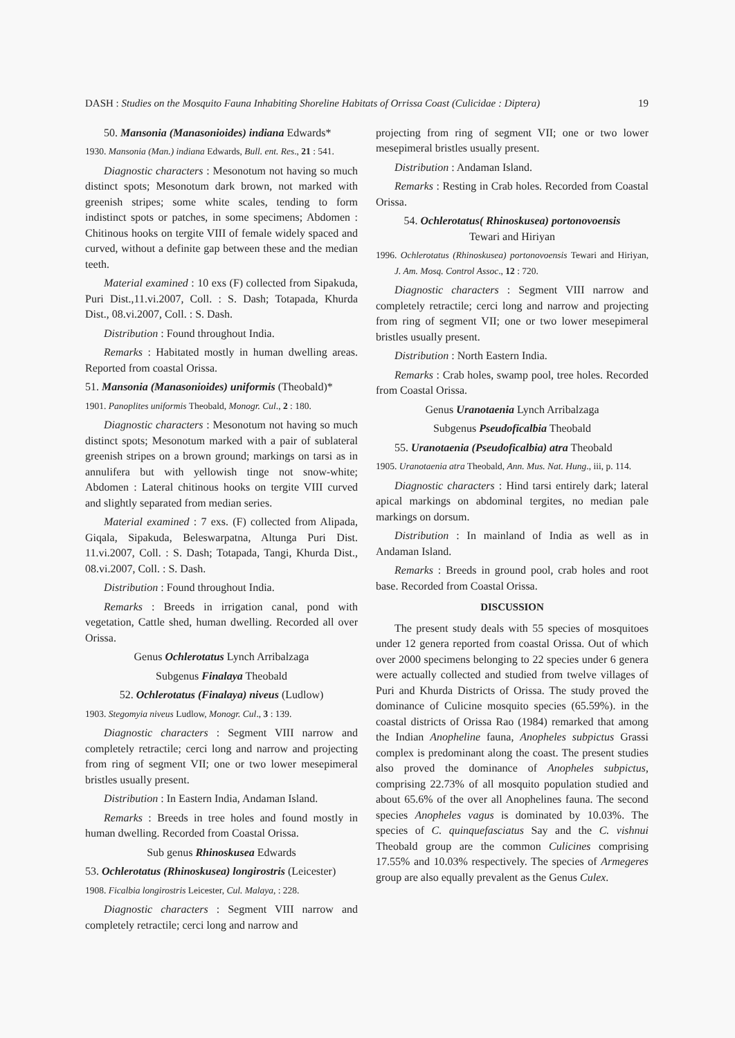DASH : Studies on the Mosquito Fauna Inhabiting Shoreline Habitats of Orrissa Coast (Culicidae : Diptera) 19
50. Mansonia (Manasonioides) indiana Edwards*
1930. Mansonia (Man.) indiana Edwards, Bull. ent. Res., 21 : 541.
Diagnostic characters : Mesonotum not having so much distinct spots; Mesonotum dark brown, not marked with greenish stripes; some white scales, tending to form indistinct spots or patches, in some specimens; Abdomen : Chitinous hooks on tergite VIII of female widely spaced and curved, without a definite gap between these and the median teeth.
Material examined : 10 exs (F) collected from Sipakuda, Puri Dist.,11.vi.2007, Coll. : S. Dash; Totapada, Khurda Dist., 08.vi.2007, Coll. : S. Dash.
Distribution : Found throughout India.
Remarks : Habitated mostly in human dwelling areas. Reported from coastal Orissa.
51. Mansonia (Manasonioides) uniformis (Theobald)*
1901. Panoplites uniformis Theobald, Monogr. Cul., 2 : 180.
Diagnostic characters : Mesonotum not having so much distinct spots; Mesonotum marked with a pair of sublateral greenish stripes on a brown ground; markings on tarsi as in annulifera but with yellowish tinge not snow-white; Abdomen : Lateral chitinous hooks on tergite VIII curved and slightly separated from median series.
Material examined : 7 exs. (F) collected from Alipada, Giqala, Sipakuda, Beleswarpatna, Altunga Puri Dist. 11.vi.2007, Coll. : S. Dash; Totapada, Tangi, Khurda Dist., 08.vi.2007, Coll. : S. Dash.
Distribution : Found throughout India.
Remarks : Breeds in irrigation canal, pond with vegetation, Cattle shed, human dwelling. Recorded all over Orissa.
Genus Ochlerotatus Lynch Arribalzaga
Subgenus Finalaya Theobald
52. Ochlerotatus (Finalaya) niveus (Ludlow)
1903. Stegomyia niveus Ludlow, Monogr. Cul., 3 : 139.
Diagnostic characters : Segment VIII narrow and completely retractile; cerci long and narrow and projecting from ring of segment VII; one or two lower mesepimeral bristles usually present.
Distribution : In Eastern India, Andaman Island.
Remarks : Breeds in tree holes and found mostly in human dwelling. Recorded from Coastal Orissa.
Sub genus Rhinoskusea Edwards
53. Ochlerotatus (Rhinoskusea) longirostris (Leicester)
1908. Ficalbia longirostris Leicester, Cul. Malaya, : 228.
Diagnostic characters : Segment VIII narrow and completely retractile; cerci long and narrow and
projecting from ring of segment VII; one or two lower mesepimeral bristles usually present.
Distribution : Andaman Island.
Remarks : Resting in Crab holes. Recorded from Coastal Orissa.
54. Ochlerotatus( Rhinoskusea) portonovoensis
Tewari and Hiriyan
1996. Ochlerotatus (Rhinoskusea) portonovoensis Tewari and Hiriyan, J. Am. Mosq. Control Assoc., 12 : 720.
Diagnostic characters : Segment VIII narrow and completely retractile; cerci long and narrow and projecting from ring of segment VII; one or two lower mesepimeral bristles usually present.
Distribution : North Eastern India.
Remarks : Crab holes, swamp pool, tree holes. Recorded from Coastal Orissa.
Genus Uranotaenia Lynch Arribalzaga
Subgenus Pseudoficalbia Theobald
55. Uranotaenia (Pseudoficalbia) atra Theobald
1905. Uranotaenia atra Theobald, Ann. Mus. Nat. Hung., iii, p. 114.
Diagnostic characters : Hind tarsi entirely dark; lateral apical markings on abdominal tergites, no median pale markings on dorsum.
Distribution : In mainland of India as well as in Andaman Island.
Remarks : Breeds in ground pool, crab holes and root base. Recorded from Coastal Orissa.
DISCUSSION
The present study deals with 55 species of mosquitoes under 12 genera reported from coastal Orissa. Out of which over 2000 specimens belonging to 22 species under 6 genera were actually collected and studied from twelve villages of Puri and Khurda Districts of Orissa. The study proved the dominance of Culicine mosquito species (65.59%). in the coastal districts of Orissa Rao (1984) remarked that among the Indian Anopheline fauna, Anopheles subpictus Grassi complex is predominant along the coast. The present studies also proved the dominance of Anopheles subpictus, comprising 22.73% of all mosquito population studied and about 65.6% of the over all Anophelines fauna. The second species Anopheles vagus is dominated by 10.03%. The species of C. quinquefasciatus Say and the C. vishnui Theobald group are the common Culicines comprising 17.55% and 10.03% respectively. The species of Armegeres group are also equally prevalent as the Genus Culex.